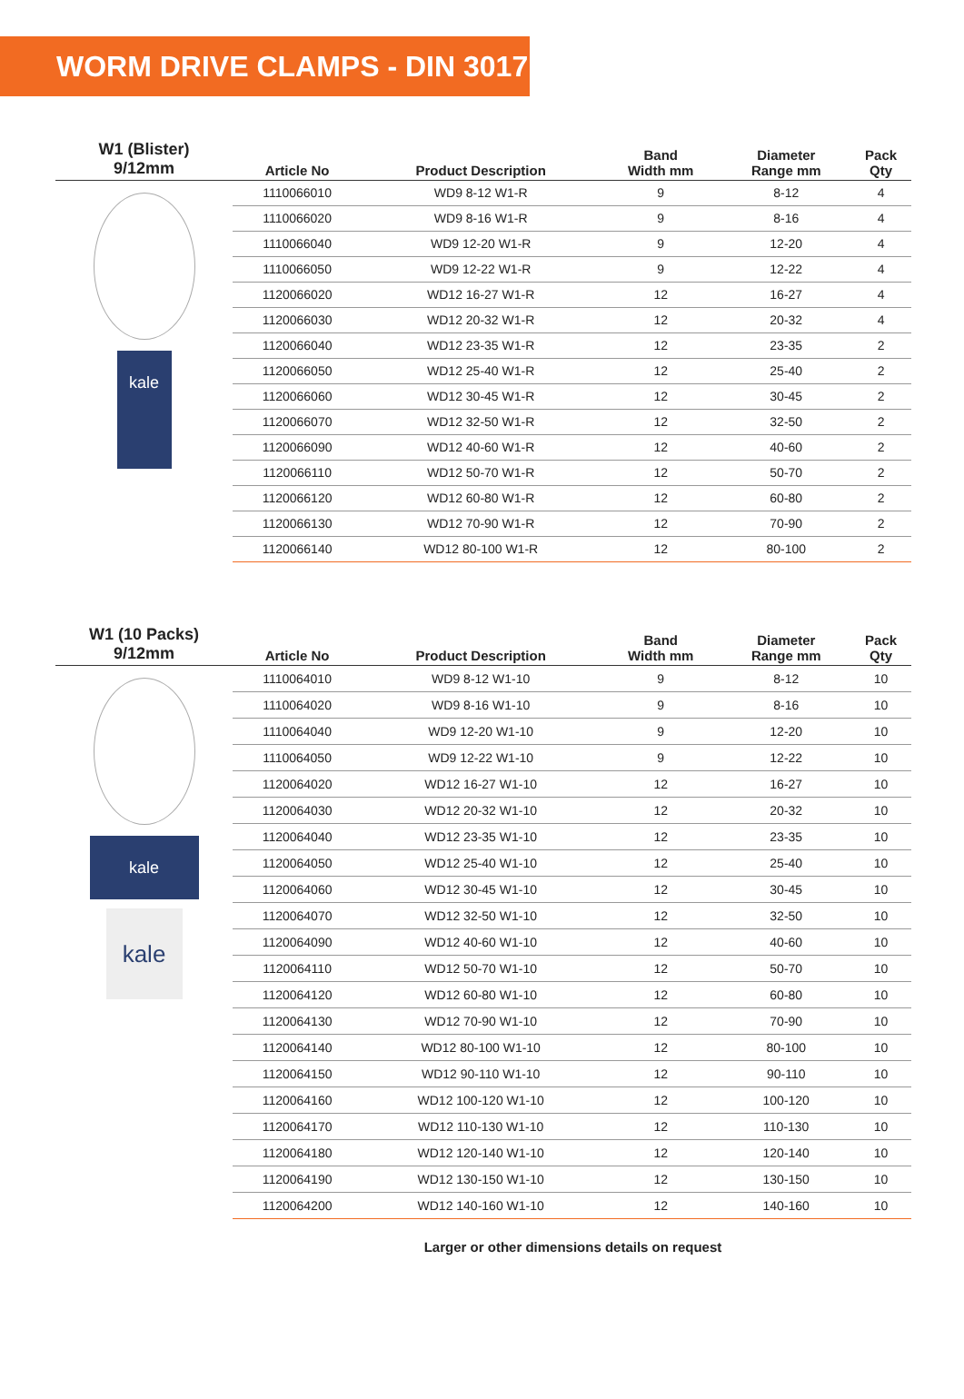WORM DRIVE CLAMPS - DIN 3017
| W1 (Blister) 9/12mm | Article No | Product Description | Band Width mm | Diameter Range mm | Pack Qty |
| --- | --- | --- | --- | --- | --- |
| kale | 1110066010 | WD9 8-12 W1-R | 9 | 8-12 | 4 |
| | 1110066020 | WD9 8-16 W1-R | 9 | 8-16 | 4 |
| | 1110066040 | WD9 12-20 W1-R | 9 | 12-20 | 4 |
| | 1110066050 | WD9 12-22 W1-R | 9 | 12-22 | 4 |
| | 1120066020 | WD12 16-27 W1-R | 12 | 16-27 | 4 |
| | 1120066030 | WD12 20-32 W1-R | 12 | 20-32 | 4 |
| | 1120066040 | WD12 23-35 W1-R | 12 | 23-35 | 2 |
| | 1120066050 | WD12 25-40 W1-R | 12 | 25-40 | 2 |
| | 1120066060 | WD12 30-45 W1-R | 12 | 30-45 | 2 |
| | 1120066070 | WD12 32-50 W1-R | 12 | 32-50 | 2 |
| | 1120066090 | WD12 40-60 W1-R | 12 | 40-60 | 2 |
| | 1120066110 | WD12 50-70 W1-R | 12 | 50-70 | 2 |
| | 1120066120 | WD12 60-80 W1-R | 12 | 60-80 | 2 |
| | 1120066130 | WD12 70-90 W1-R | 12 | 70-90 | 2 |
| | 1120066140 | WD12 80-100 W1-R | 12 | 80-100 | 2 |
| W1 (10 Packs) 9/12mm | Article No | Product Description | Band Width mm | Diameter Range mm | Pack Qty |
| --- | --- | --- | --- | --- | --- |
| kale kale | 1110064010 | WD9 8-12 W1-10 | 9 | 8-12 | 10 |
| | 1110064020 | WD9 8-16 W1-10 | 9 | 8-16 | 10 |
| | 1110064040 | WD9 12-20 W1-10 | 9 | 12-20 | 10 |
| | 1110064050 | WD9 12-22 W1-10 | 9 | 12-22 | 10 |
| | 1120064020 | WD12 16-27 W1-10 | 12 | 16-27 | 10 |
| | 1120064030 | WD12 20-32 W1-10 | 12 | 20-32 | 10 |
| | 1120064040 | WD12 23-35 W1-10 | 12 | 23-35 | 10 |
| | 1120064050 | WD12 25-40 W1-10 | 12 | 25-40 | 10 |
| | 1120064060 | WD12 30-45 W1-10 | 12 | 30-45 | 10 |
| | 1120064070 | WD12 32-50 W1-10 | 12 | 32-50 | 10 |
| | 1120064090 | WD12 40-60 W1-10 | 12 | 40-60 | 10 |
| | 1120064110 | WD12 50-70 W1-10 | 12 | 50-70 | 10 |
| | 1120064120 | WD12 60-80 W1-10 | 12 | 60-80 | 10 |
| | 1120064130 | WD12 70-90 W1-10 | 12 | 70-90 | 10 |
| | 1120064140 | WD12 80-100 W1-10 | 12 | 80-100 | 10 |
| | 1120064150 | WD12 90-110 W1-10 | 12 | 90-110 | 10 |
| | 1120064160 | WD12 100-120 W1-10 | 12 | 100-120 | 10 |
| | 1120064170 | WD12 110-130 W1-10 | 12 | 110-130 | 10 |
| | 1120064180 | WD12 120-140 W1-10 | 12 | 120-140 | 10 |
| | 1120064190 | WD12 130-150 W1-10 | 12 | 130-150 | 10 |
| | 1120064200 | WD12 140-160 W1-10 | 12 | 140-160 | 10 |
Larger or other dimensions details on request